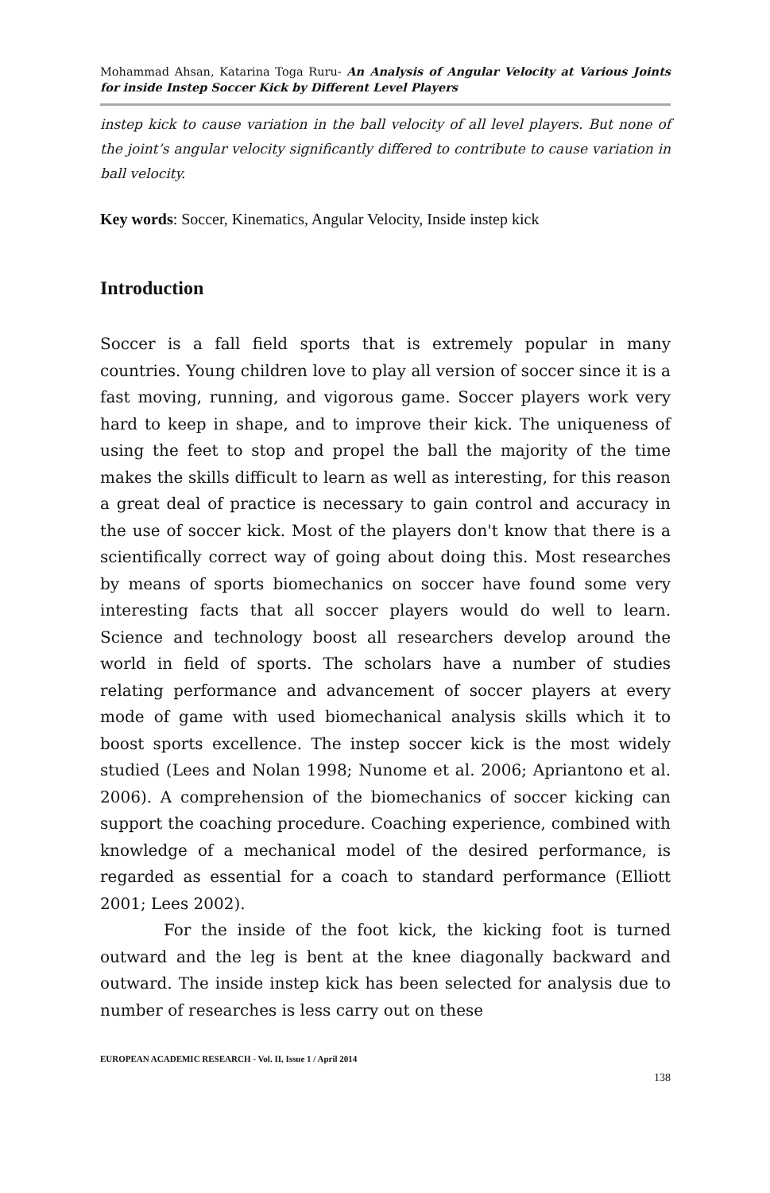Mohammad Ahsan, Katarina Toga Ruru- An Analysis of Angular Velocity at Various Joints for inside Instep Soccer Kick by Different Level Players
instep kick to cause variation in the ball velocity of all level players. But none of the joint’s angular velocity significantly differed to contribute to cause variation in ball velocity.
Key words: Soccer, Kinematics, Angular Velocity, Inside instep kick
Introduction
Soccer is a fall field sports that is extremely popular in many countries. Young children love to play all version of soccer since it is a fast moving, running, and vigorous game. Soccer players work very hard to keep in shape, and to improve their kick. The uniqueness of using the feet to stop and propel the ball the majority of the time makes the skills difficult to learn as well as interesting, for this reason a great deal of practice is necessary to gain control and accuracy in the use of soccer kick. Most of the players don't know that there is a scientifically correct way of going about doing this. Most researches by means of sports biomechanics on soccer have found some very interesting facts that all soccer players would do well to learn. Science and technology boost all researchers develop around the world in field of sports. The scholars have a number of studies relating performance and advancement of soccer players at every mode of game with used biomechanical analysis skills which it to boost sports excellence. The instep soccer kick is the most widely studied (Lees and Nolan 1998; Nunome et al. 2006; Apriantono et al. 2006). A comprehension of the biomechanics of soccer kicking can support the coaching procedure. Coaching experience, combined with knowledge of a mechanical model of the desired performance, is regarded as essential for a coach to standard performance (Elliott 2001; Lees 2002).
For the inside of the foot kick, the kicking foot is turned outward and the leg is bent at the knee diagonally backward and outward. The inside instep kick has been selected for analysis due to number of researches is less carry out on these
EUROPEAN ACADEMIC RESEARCH - Vol. II, Issue 1 / April 2014
138